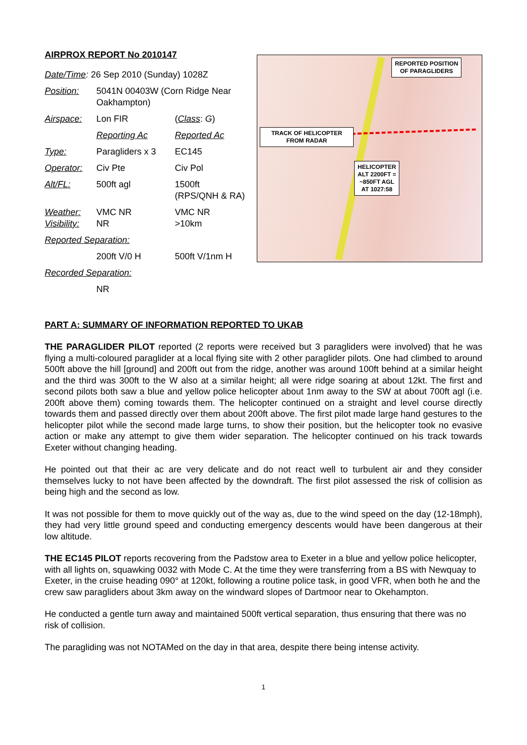AIRPROX REPORT No 2010147
| Date/Time : 26 Sep 2010 (Sunday) 1028Z | | |
| Position: | 5041N 00403W (Corn Ridge Near Oakhampton) | |
| Airspace: | Lon FIR | ( Class : G ) |
| | Reporting Ac | Reported Ac |
| Type: | Paragliders x 3 | EC145 |
| Operator: | Civ Pte | Civ Pol |
| Alt/FL: | 500ft agl | 1500ft (RPS/QNH & RA) |
| Weather: Visibility: | VMC NR NR | VMC NR >10km |
| Reported Separation: | | |
| | 200ft V/0 H | 500ft V/1nm H |
| Recorded Separation: | | |
| | NR | |
REPORTED POSITION
OF PARAGLIDERS
TRACK OF HELICOPTER
FROM RADAR
HELICOPTER
ALT 2200FT =
~850FT AGL
AT 1027:58
PART A: SUMMARY OF INFORMATION REPORTED TO UKAB
THE PARAGLIDER PILOT reported (2 reports were received but 3 paragliders were involved) that he was flying a multi-coloured paraglider at a local flying site with 2 other paraglider pilots. One had climbed to around 500ft above the hill [ground] and 200ft out from the ridge, another was around 100ft behind at a similar height and the third was 300ft to the W also at a similar height; all were ridge soaring at about 12kt. The first and second pilots both saw a blue and yellow police helicopter about 1nm away to the SW at about 700ft agl (i.e. 200ft above them) coming towards them. The helicopter continued on a straight and level course directly towards them and passed directly over them about 200ft above. The first pilot made large hand gestures to the helicopter pilot while the second made large turns, to show their position, but the helicopter took no evasive action or make any attempt to give them wider separation. The helicopter continued on his track towards Exeter without changing heading.
He pointed out that their ac are very delicate and do not react well to turbulent air and they consider themselves lucky to not have been affected by the downdraft. The first pilot assessed the risk of collision as being high and the second as low.
It was not possible for them to move quickly out of the way as, due to the wind speed on the day (12-18mph), they had very little ground speed and conducting emergency descents would have been dangerous at their low altitude.
THE EC145 PILOT reports recovering from the Padstow area to Exeter in a blue and yellow police helicopter, with all lights on, squawking 0032 with Mode C. At the time they were transferring from a BS with Newquay to Exeter, in the cruise heading 090° at 120kt, following a routine police task, in good VFR, when both he and the crew saw paragliders about 3km away on the windward slopes of Dartmoor near to Okehampton.
He conducted a gentle turn away and maintained 500ft vertical separation, thus ensuring that there was no risk of collision.
The paragliding was not NOTAMed on the day in that area, despite there being intense activity.
1